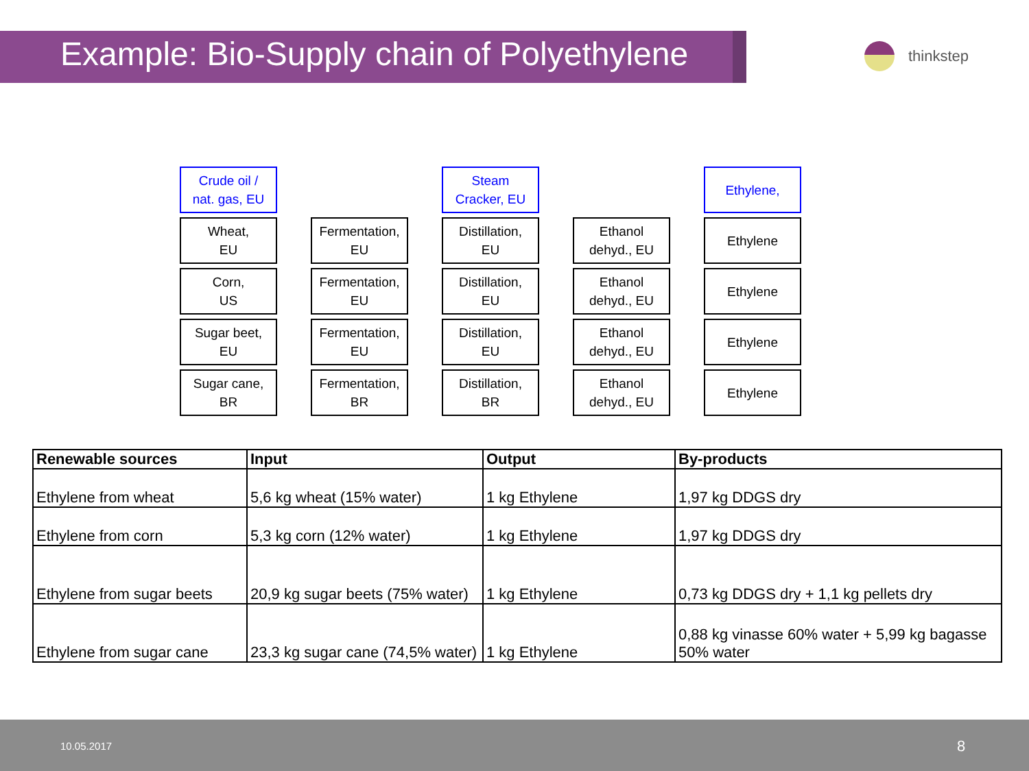Example: Bio-Supply chain of Polyethylene
thinkstep
Crude oil /
nat. gas, EU
Steam
Cracker, EU
Ethylene,
Wheat,
EU
Fermentation,
EU
Distillation,
EU
Ethanol
dehyd., EU
Ethylene
Corn,
US
Fermentation,
EU
Distillation,
EU
Ethanol
dehyd., EU
Ethylene
Sugar beet,
EU
Fermentation,
EU
Distillation,
EU
Ethanol
dehyd., EU
Ethylene
Sugar cane,
BR
Fermentation,
BR
Distillation,
BR
Ethanol
dehyd., EU
Ethylene
| Renewable sources | Input | Output | By-products |
| --- | --- | --- | --- |
| Ethylene from wheat | 5,6 kg wheat (15% water) | 1 kg Ethylene | 1,97 kg DDGS dry |
| Ethylene from corn | 5,3 kg corn (12% water) | 1 kg Ethylene | 1,97 kg DDGS dry |
| Ethylene from sugar beets | 20,9 kg sugar beets (75% water) | 1 kg Ethylene | 0,73 kg DDGS dry + 1,1 kg pellets dry |
| Ethylene from sugar cane | 23,3 kg sugar cane (74,5% water) | 1 kg Ethylene | 0,88 kg vinasse 60% water + 5,99 kg bagasse 50% water |
10.05.2017 8